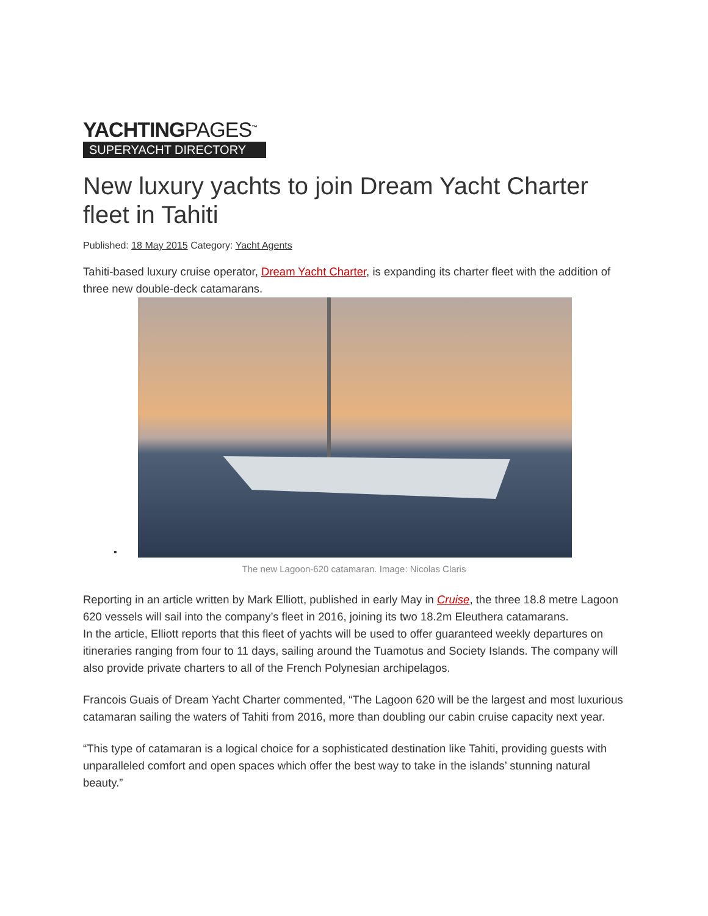YACHTINGPAGES<sup>™</sup>
SUPERYACHT DIRECTORY
New luxury yachts to join Dream Yacht Charter fleet in Tahiti
Published: 18 May 2015 Category: Yacht Agents
Tahiti-based luxury cruise operator, Dream Yacht Charter, is expanding its charter fleet with the addition of three new double-deck catamarans.
▪
The new Lagoon-620 catamaran. Image: Nicolas Claris
Reporting in an article written by Mark Elliott, published in early May in Cruise, the three 18.8 metre Lagoon 620 vessels will sail into the company’s fleet in 2016, joining its two 18.2m Eleuthera catamarans.
In the article, Elliott reports that this fleet of yachts will be used to offer guaranteed weekly departures on itineraries ranging from four to 11 days, sailing around the Tuamotus and Society Islands. The company will also provide private charters to all of the French Polynesian archipelagos.
Francois Guais of Dream Yacht Charter commented, “The Lagoon 620 will be the largest and most luxurious catamaran sailing the waters of Tahiti from 2016, more than doubling our cabin cruise capacity next year.
“This type of catamaran is a logical choice for a sophisticated destination like Tahiti, providing guests with unparalleled comfort and open spaces which offer the best way to take in the islands’ stunning natural beauty.”